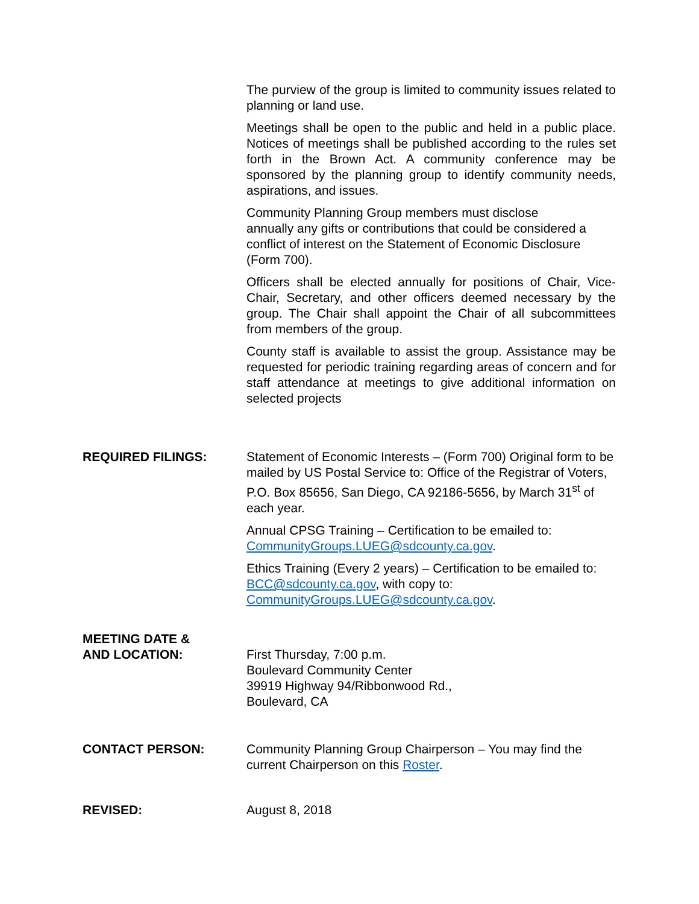The purview of the group is limited to community issues related to planning or land use.
Meetings shall be open to the public and held in a public place. Notices of meetings shall be published according to the rules set forth in the Brown Act. A community conference may be sponsored by the planning group to identify community needs, aspirations, and issues.
Community Planning Group members must disclose
annually any gifts or contributions that could be considered a conflict of interest on the Statement of Economic Disclosure (Form 700).
Officers shall be elected annually for positions of Chair, Vice-Chair, Secretary, and other officers deemed necessary by the group. The Chair shall appoint the Chair of all subcommittees from members of the group.
County staff is available to assist the group. Assistance may be requested for periodic training regarding areas of concern and for staff attendance at meetings to give additional information on selected projects
REQUIRED FILINGS: Statement of Economic Interests – (Form 700) Original form to be mailed by US Postal Service to: Office of the Registrar of Voters, P.O. Box 85656, San Diego, CA 92186-5656, by March 31<sup>st</sup> of each year.
Annual CPSG Training – Certification to be emailed to: CommunityGroups.LUEG@sdcounty.ca.gov.
Ethics Training (Every 2 years) – Certification to be emailed to: BCC@sdcounty.ca.gov, with copy to: CommunityGroups.LUEG@sdcounty.ca.gov.
MEETING DATE &
AND LOCATION:
First Thursday, 7:00 p.m.
Boulevard Community Center
39919 Highway 94/Ribbonwood Rd.,
Boulevard, CA
CONTACT PERSON: Community Planning Group Chairperson – You may find the current Chairperson on this Roster.
REVISED: August 8, 2018